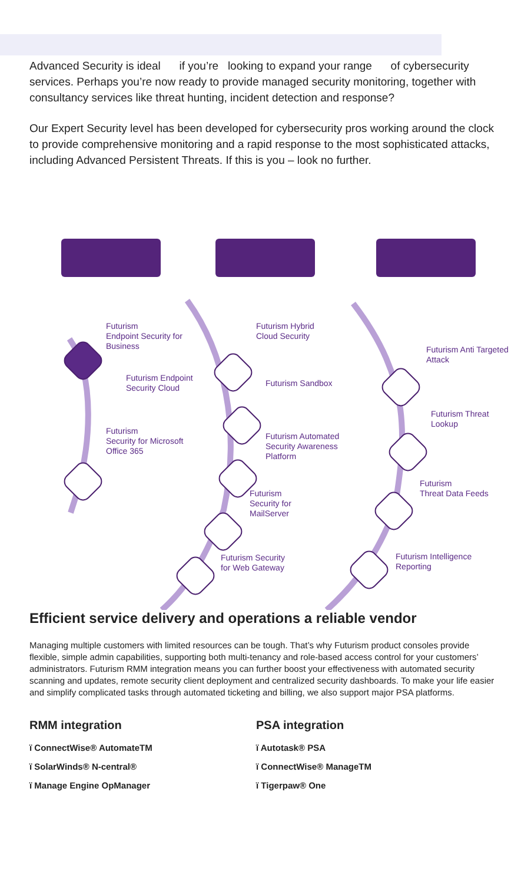Advanced Security is ideal if you’re looking to expand your range of cybersecurity services. Perhaps you’re now ready to provide managed security monitoring, together with consultancy services like threat hunting, incident detection and response?
Our Expert Security level has been developed for cybersecurity pros working around the clock to provide comprehensive monitoring and a rapid response to the most sophisticated attacks, including Advanced Persistent Threats. If this is you – look no further.
Futurism
Endpoint Security for
Business
Futurism Endpoint
Security Cloud
Futurism
Security for Microsoft
Office 365
Futurism Hybrid
Cloud Security
Futurism Sandbox
Futurism Automated
Security Awareness
Platform
Futurism
Security for
MailServer
Futurism Security
for Web Gateway
Futurism Anti Targeted
Attack
Futurism Threat
Lookup
Futurism
Threat Data Feeds
Futurism Intelligence
Reporting
Efficient service delivery and operations a reliable vendor
Managing multiple customers with limited resources can be tough. That’s why Futurism product consoles provide flexible, simple admin capabilities, supporting both multi-tenancy and role-based access control for your customers’ administrators. Futurism RMM integration means you can further boost your effectiveness with automated security scanning and updates, remote security client deployment and centralized security dashboards. To make your life easier and simplify complicated tasks through automated ticketing and billing, we also support major PSA platforms.
RMM integration
ï ConnectWise® AutomateTM
ï SolarWinds® N-central®
ï Manage Engine OpManager
PSA integration
ï Autotask® PSA
ï ConnectWise® ManageTM
ï Tigerpaw® One